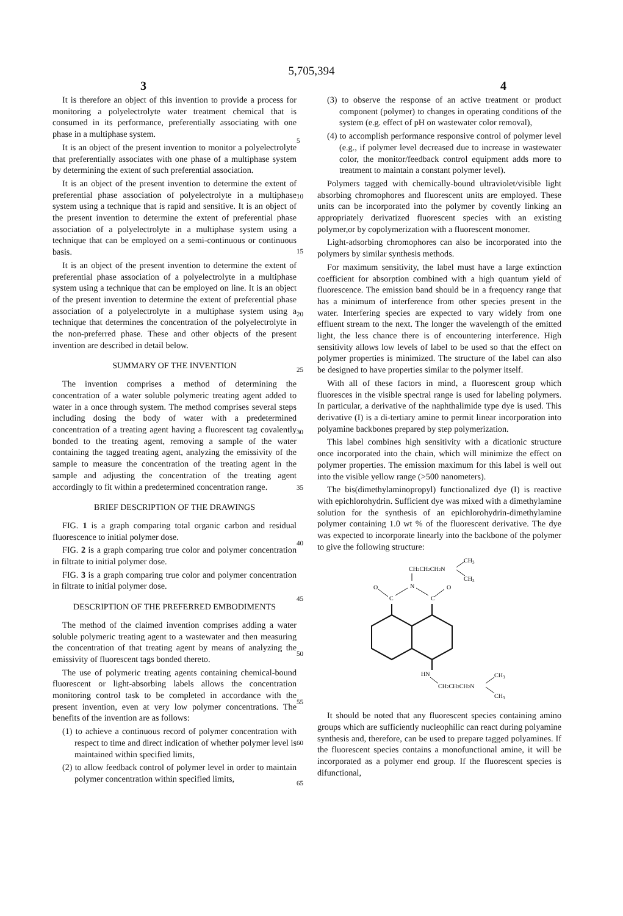5,705,394
3 4
It is therefore an object of this invention to provide a process for monitoring a polyelectrolyte water treatment chemical that is consumed in its performance, preferentially associating with one phase in a multiphase system.
It is an object of the present invention to monitor a polyelectrolyte that preferentially associates with one phase of a multiphase system by determining the extent of such preferential association.
It is an object of the present invention to determine the extent of preferential phase association of polyelectrolyte in a multiphase system using a technique that is rapid and sensitive. It is an object of the present invention to determine the extent of preferential phase association of a polyelectrolyte in a multiphase system using a technique that can be employed on a semi-continuous or continuous basis.
It is an object of the present invention to determine the extent of preferential phase association of a polyelectrolyte in a multiphase system using a technique that can be employed on line. It is an object of the present invention to determine the extent of preferential phase association of a polyelectrolyte in a multiphase system using a technique that determines the concentration of the polyelectrolyte in the non-preferred phase. These and other objects of the present invention are described in detail below.
SUMMARY OF THE INVENTION
The invention comprises a method of determining the concentration of a water soluble polymeric treating agent added to water in a once through system. The method comprises several steps including dosing the body of water with a predetermined concentration of a treating agent having a fluorescent tag covalently bonded to the treating agent, removing a sample of the water containing the tagged treating agent, analyzing the emissivity of the sample to measure the concentration of the treating agent in the sample and adjusting the concentration of the treating agent accordingly to fit within a predetermined concentration range.
BRIEF DESCRIPTION OF THE DRAWINGS
FIG. 1 is a graph comparing total organic carbon and residual fluorescence to initial polymer dose.
FIG. 2 is a graph comparing true color and polymer concentration in filtrate to initial polymer dose.
FIG. 3 is a graph comparing true color and polymer concentration in filtrate to initial polymer dose.
DESCRIPTION OF THE PREFERRED EMBODIMENTS
The method of the claimed invention comprises adding a water soluble polymeric treating agent to a wastewater and then measuring the concentration of that treating agent by means of analyzing the emissivity of fluorescent tags bonded thereto.
The use of polymeric treating agents containing chemical-bound fluorescent or light-absorbing labels allows the concentration monitoring control task to be completed in accordance with the present invention, even at very low polymer concentrations. The benefits of the invention are as follows:
(1) to achieve a continuous record of polymer concentration with respect to time and direct indication of whether polymer level is maintained within specified limits,
(2) to allow feedback control of polymer level in order to maintain polymer concentration within specified limits,
5
10
15
20
25
30
35
40
45
50
55
60
65
(3) to observe the response of an active treatment or product component (polymer) to changes in operating conditions of the system (e.g. effect of pH on wastewater color removal),
(4) to accomplish performance responsive control of polymer level (e.g., if polymer level decreased due to increase in wastewater color, the monitor/feedback control equipment adds more to treatment to maintain a constant polymer level).
Polymers tagged with chemically-bound ultraviolet/visible light absorbing chromophores and fluorescent units are employed. These units can be incorporated into the polymer by covently linking an appropriately derivatized fluorescent species with an existing polymer,or by copolymerization with a fluorescent monomer.
Light-adsorbing chromophores can also be incorporated into the polymers by similar synthesis methods.
For maximum sensitivity, the label must have a large extinction coefficient for absorption combined with a high quantum yield of fluorescence. The emission band should be in a frequency range that has a minimum of interference from other species present in the water. Interfering species are expected to vary widely from one effluent stream to the next. The longer the wavelength of the emitted light, the less chance there is of encountering interference. High sensitivity allows low levels of label to be used so that the effect on polymer properties is minimized. The structure of the label can also be designed to have properties similar to the polymer itself.
With all of these factors in mind, a fluorescent group which fluoresces in the visible spectral range is used for labeling polymers. In particular, a derivative of the naphthalimide type dye is used. This derivative (I) is a di-tertiary amine to permit linear incorporation into polyamine backbones prepared by step polymerization.
This label combines high sensitivity with a dicationic structure once incorporated into the chain, which will minimize the effect on polymer properties. The emission maximum for this label is well out into the visible yellow range (>500 nanometers).
The bis(dimethylaminopropyl) functionalized dye (I) is reactive with epichlorohydrin. Sufficient dye was mixed with a dimethylamine solution for the synthesis of an epichlorohydrin-dimethylamine polymer containing 1.0 wt % of the fluorescent derivative. The dye was expected to incorporate linearly into the backbone of the polymer to give the following structure:
CH3
CH2CH2CH2N
CH3
N
O
O
C
C
HN
CH2CH2CH2N
CH3
CH3
It should be noted that any fluorescent species containing amino groups which are sufficiently nucleophilic can react during polyamine synthesis and, therefore, can be used to prepare tagged polyamines. If the fluorescent species contains a monofunctional amine, it will be incorporated as a polymer end group. If the fluorescent species is difunctional,